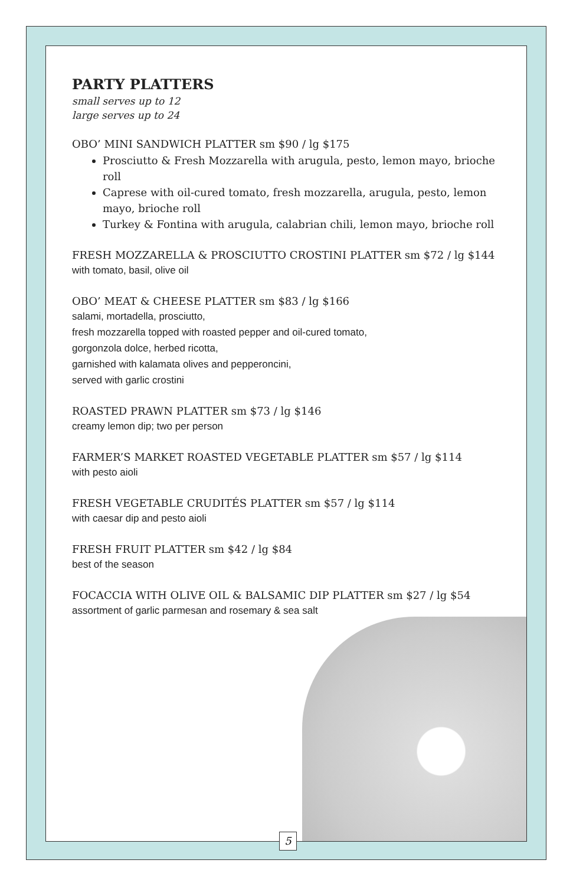PARTY PLATTERS
small serves up to 12
large serves up to 24
OBO’ MINI SANDWICH PLATTER sm $90 / lg $175
Prosciutto & Fresh Mozzarella with arugula, pesto, lemon mayo, brioche roll
Caprese with oil-cured tomato, fresh mozzarella, arugula, pesto, lemon mayo, brioche roll
Turkey & Fontina with arugula, calabrian chili, lemon mayo, brioche roll
FRESH MOZZARELLA & PROSCIUTTO CROSTINI PLATTER sm $72 / lg $144
with tomato, basil, olive oil
OBO’ MEAT & CHEESE PLATTER sm $83 / lg $166
salami, mortadella, prosciutto,
fresh mozzarella topped with roasted pepper and oil-cured tomato,
gorgonzola dolce, herbed ricotta,
garnished with kalamata olives and pepperoncini,
served with garlic crostini
ROASTED PRAWN PLATTER sm $73 / lg $146
creamy lemon dip; two per person
FARMER’S MARKET ROASTED VEGETABLE PLATTER sm $57 / lg $114
with pesto aioli
FRESH VEGETABLE CRUDITÉS PLATTER sm $57 / lg $114
with caesar dip and pesto aioli
FRESH FRUIT PLATTER sm $42 / lg $84
best of the season
FOCACCIA WITH OLIVE OIL & BALSAMIC DIP PLATTER sm $27 / lg $54
assortment of garlic parmesan and rosemary & sea salt
5